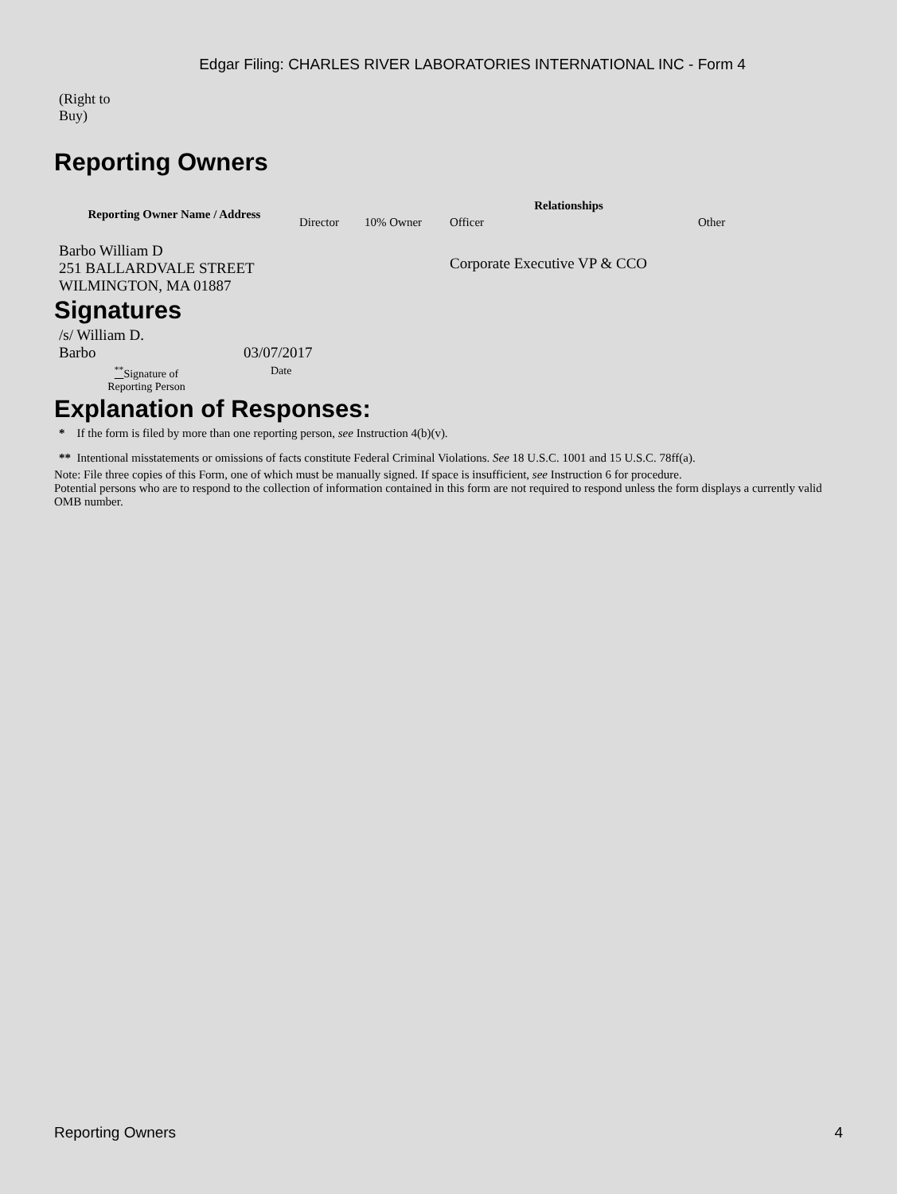Edgar Filing: CHARLES RIVER LABORATORIES INTERNATIONAL INC - Form 4
(Right to
Buy)
Reporting Owners
| Reporting Owner Name / Address | Relationships | | | |
| --- | --- | --- | --- | --- |
| | Director | 10% Owner | Officer | Other |
| Barbo William D 251 BALLARDVALE STREET WILMINGTON, MA 01887 | | | Corporate Executive VP & CCO | |
Signatures
| /s/ William D. Barbo | 03/07/2017 |
| <sup>**</sup> Signature of Reporting Person | Date |
Explanation of Responses:
* If the form is filed by more than one reporting person, see Instruction 4(b)(v).
** Intentional misstatements or omissions of facts constitute Federal Criminal Violations. See 18 U.S.C. 1001 and 15 U.S.C. 78ff(a).
Note: File three copies of this Form, one of which must be manually signed. If space is insufficient, see Instruction 6 for procedure.
Potential persons who are to respond to the collection of information contained in this form are not required to respond unless the form displays a currently valid OMB number.
Reporting Owners 4